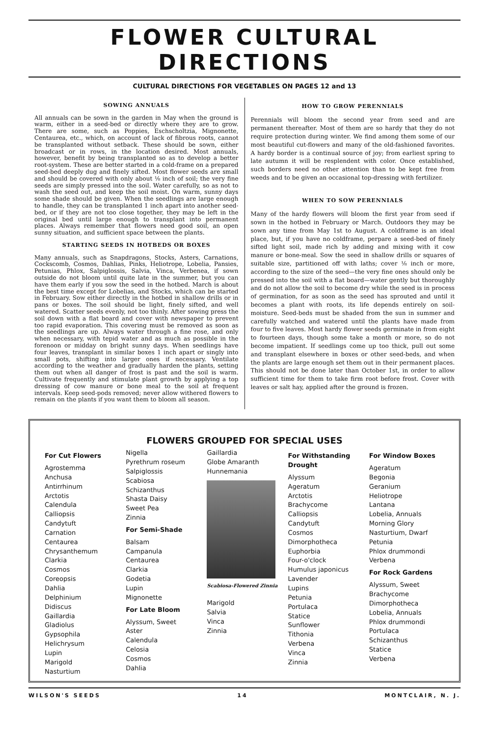FLOWER CULTURAL DIRECTIONS
CULTURAL DIRECTIONS FOR VEGETABLES ON PAGES 12 and 13
SOWING ANNUALS
All annuals can be sown in the garden in May when the ground is warm, either in a seed-bed or directly where they are to grow. There are some, such as Poppies, Eschscholtzia, Mignonette, Centaurea, etc., which, on account of lack of fibrous roots, cannot be transplanted without setback. These should be sown, either broadcast or in rows, in the location desired. Most annuals, however, benefit by being transplanted so as to develop a better root-system. These are better started in a cold-frame on a prepared seed-bed deeply dug and finely sifted. Most flower seeds are small and should be covered with only about ⅛ inch of soil; the very fine seeds are simply pressed into the soil. Water carefully, so as not to wash the seed out, and keep the soil moist. On warm, sunny days some shade should be given. When the seedlings are large enough to handle, they can be transplanted 1 inch apart into another seed-bed, or if they are not too close together, they may be left in the original bed until large enough to transplant into permanent places. Always remember that flowers need good soil, an open sunny situation, and sufficient space between the plants.
STARTING SEEDS IN HOTBEDS OR BOXES
Many annuals, such as Snapdragons, Stocks, Asters, Carnations, Cockscomb, Cosmos, Dahlias, Pinks, Heliotrope, Lobelia, Pansies, Petunias, Phlox, Salpiglossis, Salvia, Vinca, Verbenea, if sown outside do not bloom until quite late in the summer, but you can have them early if you sow the seed in the hotbed. March is about the best time except for Lobelias, and Stocks, which can be started in February. Sow either directly in the hotbed in shallow drills or in pans or boxes. The soil should be light, finely sifted, and well watered. Scatter seeds evenly, not too thinly. After sowing press the soil down with a flat board and cover with newspaper to prevent too rapid evaporation. This covering must be removed as soon as the seedlings are up. Always water through a fine rose, and only when necessary, with tepid water and as much as possible in the forenoon or midday on bright sunny days. When seedlings have four leaves, transplant in similar boxes 1 inch apart or singly into small pots, shifting into larger ones if necessary. Ventilate according to the weather and gradually harden the plants, setting them out when all danger of frost is past and the soil is warm. Cultivate frequently and stimulate plant growth by applying a top dressing of cow manure or bone meal to the soil at frequent intervals. Keep seed-pods removed; never allow withered flowers to remain on the plants if you want them to bloom all season.
HOW TO GROW PERENNIALS
Perennials will bloom the second year from seed and are permanent thereafter. Most of them are so hardy that they do not require protection during winter. We find among them some of our most beautiful cut-flowers and many of the old-fashioned favorites. A hardy border is a continual source of joy; from earliest spring to late autumn it will be resplendent with color. Once established, such borders need no other attention than to be kept free from weeds and to be given an occasional top-dressing with fertilizer.
WHEN TO SOW PERENNIALS
Many of the hardy flowers will bloom the first year from seed if sown in the hotbed in February or March. Outdoors they may be sown any time from May 1st to August. A coldframe is an ideal place, but, if you have no coldframe, perpare a seed-bed of finely sifted light soil, made rich by adding and mixing with it cow manure or bone-meal. Sow the seed in shallow drills or squares of suitable size, partitioned off with laths; cover ⅛ inch or more, according to the size of the seed—the very fine ones should only be pressed into the soil with a flat board—water gently but thoroughly and do not allow the soil to become dry while the seed is in process of germination, for as soon as the seed has sprouted and until it becomes a plant with roots, its life depends entirely on soil-moisture. Seed-beds must be shaded from the sun in summer and carefully watched and watered until the plants have made from four to five leaves. Most hardy flower seeds germinate in from eight to fourteen days, though some take a month or more, so do not become impatient. If seedlings come up too thick, pull out some and transplant elsewhere in boxes or other seed-beds, and when the plants are large enough set them out in their permanent places. This should not be done later than October 1st, in order to allow sufficient time for them to take firm root before frost. Cover with leaves or salt hay, applied after the ground is frozen.
FLOWERS GROUPED FOR SPECIAL USES
For Cut Flowers
Agrostemma
Anchusa
Antirrhinum
Arctotis
Calendula
Calliopsis
Candytuft
Carnation
Centaurea
Chrysanthemum
Clarkia
Cosmos
Coreopsis
Dahlia
Delphinium
Didiscus
Gaillardia
Gladiolus
Gypsophila
Helichrysum
Lupin
Marigold
Nasturtium
Nigella
Pyrethrum roseum
Salpiglossis
Scabiosa
Schizanthus
Shasta Daisy
Sweet Pea
Zinnia
For Semi-Shade
Balsam
Campanula
Centaurea
Clarkia
Godetia
Lupin
Mignonette
For Late Bloom
Alyssum, Sweet
Aster
Calendula
Celosia
Cosmos
Dahlia
Gaillardia
Globe Amaranth
Hunnemania
Scabiosa-Flowered Zinnia
Marigold
Salvia
Vinca
Zinnia
For Withstanding Drought
Alyssum
Ageratum
Arctotis
Brachycome
Calliopsis
Candytuft
Cosmos
Dimorphotheca
Euphorbia
Four-o'clock
Humulus japonicus
Lavender
Lupins
Petunia
Portulaca
Statice
Sunflower
Tithonia
Verbena
Vinca
Zinnia
For Window Boxes
Ageratum
Begonia
Geranium
Heliotrope
Lantana
Lobelia, Annuals
Morning Glory
Nasturtium, Dwarf
Petunia
Phlox drummondi
Verbena
For Rock Gardens
Alyssum, Sweet
Brachycome
Dimorphotheca
Lobelia, Annuals
Phlox drummondi
Portulaca
Schizanthus
Statice
Verbena
WILSON'S SEEDS 14 MONTCLAIR, N. J.